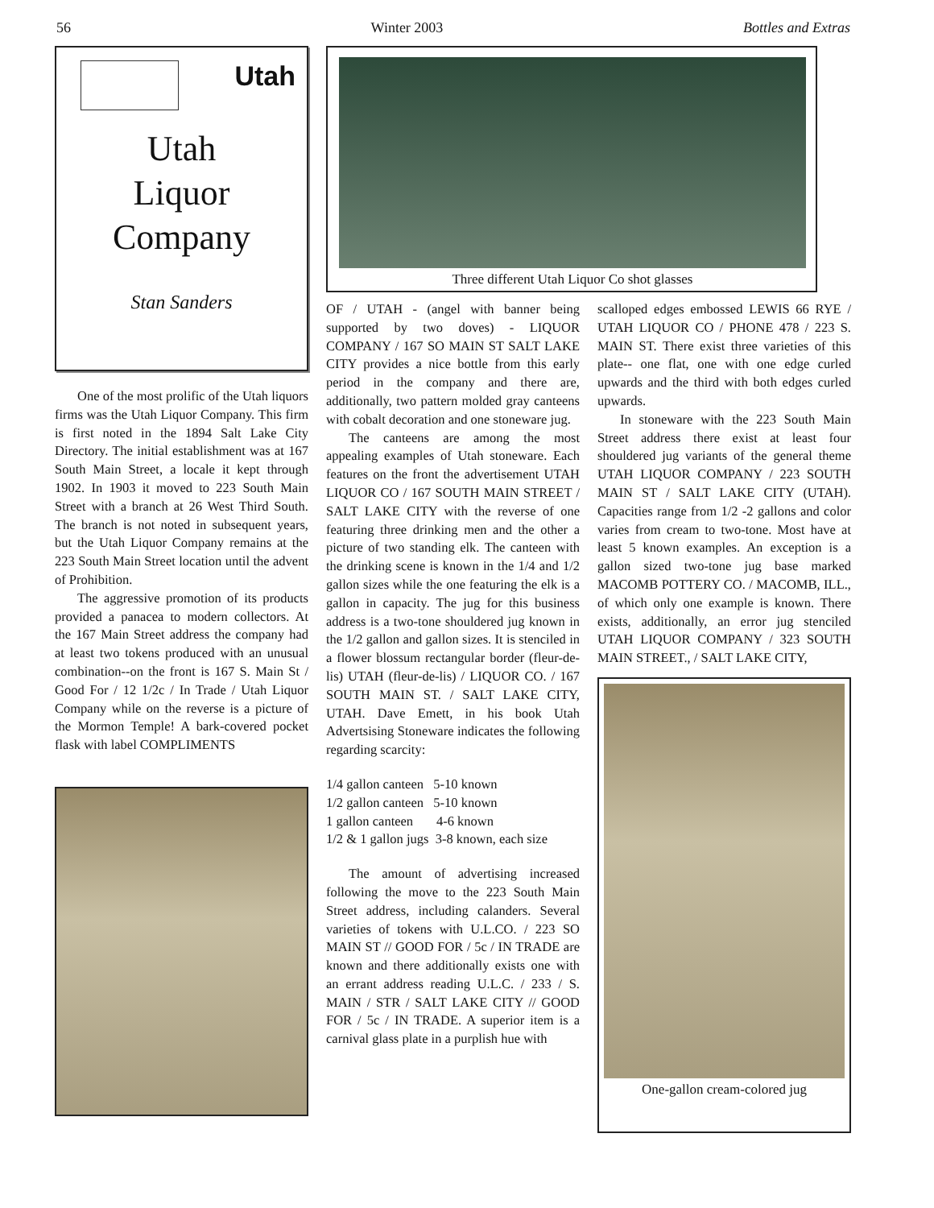56 Winter 2003 Bottles and Extras
Utah
Utah
Liquor
Company
Stan Sanders
One of the most prolific of the Utah liquors firms was the Utah Liquor Company. This firm is first noted in the 1894 Salt Lake City Directory. The initial establishment was at 167 South Main Street, a locale it kept through 1902. In 1903 it moved to 223 South Main Street with a branch at 26 West Third South. The branch is not noted in subsequent years, but the Utah Liquor Company remains at the 223 South Main Street location until the advent of Prohibition.
The aggressive promotion of its products provided a panacea to modern collectors. At the 167 Main Street address the company had at least two tokens produced with an unusual combination--on the front is 167 S. Main St / Good For / 12 1/2c / In Trade / Utah Liquor Company while on the reverse is a picture of the Mormon Temple! A bark-covered pocket flask with label COMPLIMENTS
Three different Utah Liquor Co shot glasses
OF / UTAH - (angel with banner being supported by two doves) - LIQUOR COMPANY / 167 SO MAIN ST SALT LAKE CITY provides a nice bottle from this early period in the company and there are, additionally, two pattern molded gray canteens with cobalt decoration and one stoneware jug.
The canteens are among the most appealing examples of Utah stoneware. Each features on the front the advertisement UTAH LIQUOR CO / 167 SOUTH MAIN STREET / SALT LAKE CITY with the reverse of one featuring three drinking men and the other a picture of two standing elk. The canteen with the drinking scene is known in the 1/4 and 1/2 gallon sizes while the one featuring the elk is a gallon in capacity. The jug for this business address is a two-tone shouldered jug known in the 1/2 gallon and gallon sizes. It is stenciled in a flower blossum rectangular border (fleur-de-lis) UTAH (fleur-de-lis) / LIQUOR CO. / 167 SOUTH MAIN ST. / SALT LAKE CITY, UTAH. Dave Emett, in his book Utah Advertsising Stoneware indicates the following regarding scarcity:
1/4 gallon canteen 5-10 known
1/2 gallon canteen 5-10 known
1 gallon canteen 4-6 known
1/2 & 1 gallon jugs 3-8 known, each size
The amount of advertising increased following the move to the 223 South Main Street address, including calanders. Several varieties of tokens with U.L.CO. / 223 SO MAIN ST // GOOD FOR / 5c / IN TRADE are known and there additionally exists one with an errant address reading U.L.C. / 233 / S. MAIN / STR / SALT LAKE CITY // GOOD FOR / 5c / IN TRADE. A superior item is a carnival glass plate in a purplish hue with
scalloped edges embossed LEWIS 66 RYE / UTAH LIQUOR CO / PHONE 478 / 223 S. MAIN ST. There exist three varieties of this plate-- one flat, one with one edge curled upwards and the third with both edges curled upwards.
In stoneware with the 223 South Main Street address there exist at least four shouldered jug variants of the general theme UTAH LIQUOR COMPANY / 223 SOUTH MAIN ST / SALT LAKE CITY (UTAH). Capacities range from 1/2 -2 gallons and color varies from cream to two-tone. Most have at least 5 known examples. An exception is a gallon sized two-tone jug base marked MACOMB POTTERY CO. / MACOMB, ILL., of which only one example is known. There exists, additionally, an error jug stenciled UTAH LIQUOR COMPANY / 323 SOUTH MAIN STREET., / SALT LAKE CITY,
One-gallon cream-colored jug